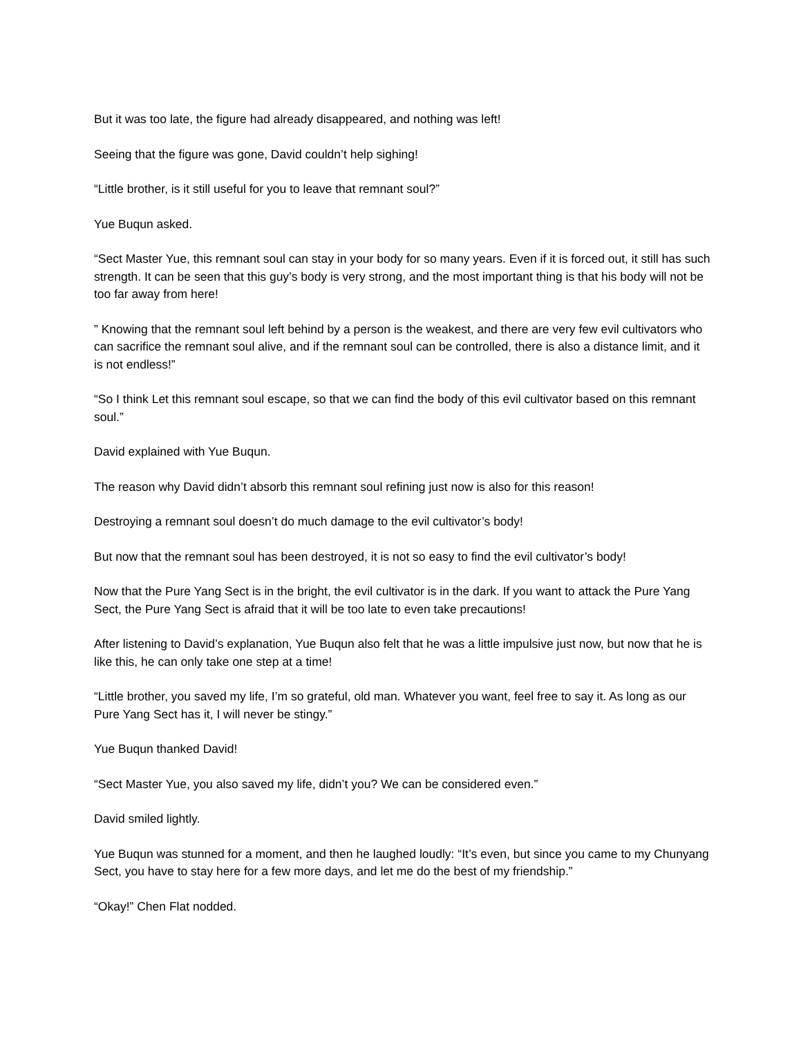But it was too late, the figure had already disappeared, and nothing was left!
Seeing that the figure was gone, David couldn’t help sighing!
“Little brother, is it still useful for you to leave that remnant soul?”
Yue Buqun asked.
“Sect Master Yue, this remnant soul can stay in your body for so many years. Even if it is forced out, it still has such strength. It can be seen that this guy’s body is very strong, and the most important thing is that his body will not be too far away from here!
” Knowing that the remnant soul left behind by a person is the weakest, and there are very few evil cultivators who can sacrifice the remnant soul alive, and if the remnant soul can be controlled, there is also a distance limit, and it is not endless!”
“So I think Let this remnant soul escape, so that we can find the body of this evil cultivator based on this remnant soul.”
David explained with Yue Buqun.
The reason why David didn’t absorb this remnant soul refining just now is also for this reason!
Destroying a remnant soul doesn’t do much damage to the evil cultivator’s body!
But now that the remnant soul has been destroyed, it is not so easy to find the evil cultivator’s body!
Now that the Pure Yang Sect is in the bright, the evil cultivator is in the dark. If you want to attack the Pure Yang Sect, the Pure Yang Sect is afraid that it will be too late to even take precautions!
After listening to David’s explanation, Yue Buqun also felt that he was a little impulsive just now, but now that he is like this, he can only take one step at a time!
“Little brother, you saved my life, I’m so grateful, old man. Whatever you want, feel free to say it. As long as our Pure Yang Sect has it, I will never be stingy.”
Yue Buqun thanked David!
“Sect Master Yue, you also saved my life, didn’t you? We can be considered even.”
David smiled lightly.
Yue Buqun was stunned for a moment, and then he laughed loudly: “It’s even, but since you came to my Chunyang Sect, you have to stay here for a few more days, and let me do the best of my friendship.”
“Okay!” Chen Flat nodded.